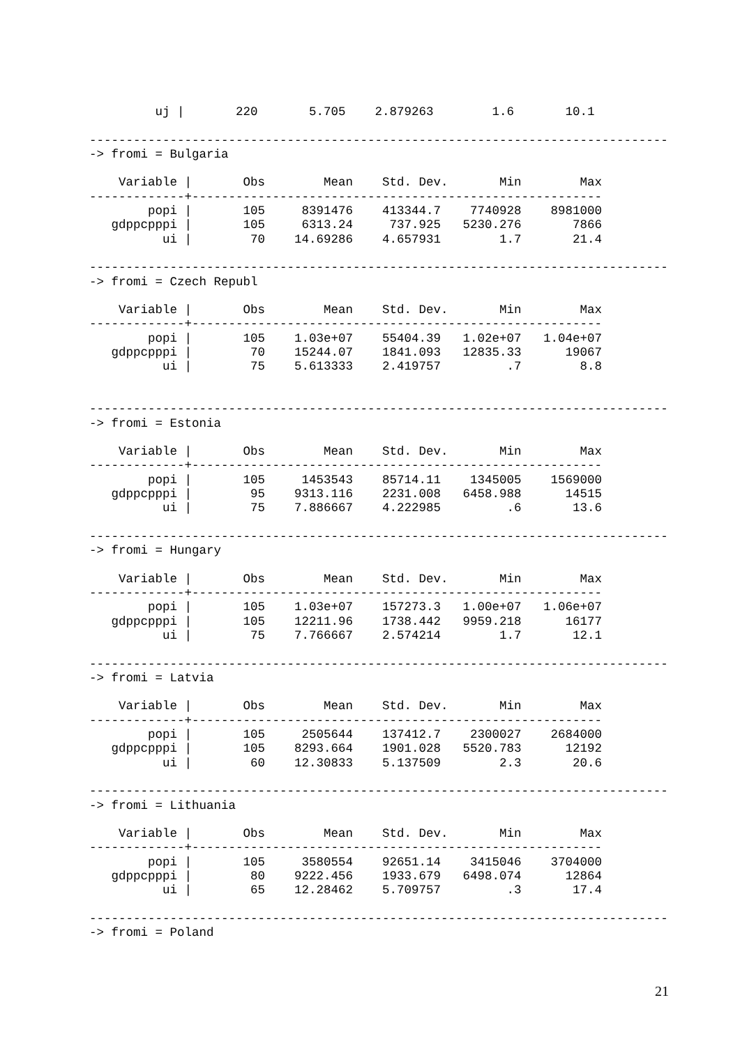uj |       220       5.705    2.879263        1.6       10.1

-------------------------------------------------------------------------------
-> fromi = Bulgaria

    Variable |       Obs        Mean    Std. Dev.       Min        Max
-------------+--------------------------------------------------------
        popi |       105     8391476    413344.7    7740928    8981000
   gdppcpppi |       105     6313.24     737.925   5230.276       7866
          ui |        70    14.69286    4.657931        1.7       21.4

-------------------------------------------------------------------------------
-> fromi = Czech Republ

    Variable |       Obs        Mean    Std. Dev.       Min        Max
-------------+--------------------------------------------------------
        popi |       105    1.03e+07    55404.39   1.02e+07   1.04e+07
   gdppcpppi |        70    15244.07    1841.093   12835.33      19067
          ui |        75    5.613333    2.419757         .7        8.8


-------------------------------------------------------------------------------
-> fromi = Estonia

    Variable |       Obs        Mean    Std. Dev.       Min        Max
-------------+--------------------------------------------------------
        popi |       105     1453543    85714.11    1345005    1569000
   gdppcpppi |        95    9313.116    2231.008   6458.988      14515
          ui |        75    7.886667    4.222985         .6       13.6

-------------------------------------------------------------------------------
-> fromi = Hungary

    Variable |       Obs        Mean    Std. Dev.       Min        Max
-------------+--------------------------------------------------------
        popi |       105    1.03e+07    157273.3   1.00e+07   1.06e+07
   gdppcpppi |       105    12211.96    1738.442   9959.218      16177
          ui |        75    7.766667    2.574214        1.7       12.1

-------------------------------------------------------------------------------
-> fromi = Latvia

    Variable |       Obs        Mean    Std. Dev.       Min        Max
-------------+--------------------------------------------------------
        popi |       105     2505644    137412.7    2300027    2684000
   gdppcpppi |       105    8293.664    1901.028   5520.783      12192
          ui |        60    12.30833    5.137509        2.3       20.6

-------------------------------------------------------------------------------
-> fromi = Lithuania

    Variable |       Obs        Mean    Std. Dev.       Min        Max
-------------+--------------------------------------------------------
        popi |       105     3580554    92651.14    3415046    3704000
   gdppcpppi |        80    9222.456    1933.679   6498.074      12864
          ui |        65    12.28462    5.709757         .3       17.4

-------------------------------------------------------------------------------
-> fromi = Poland
21